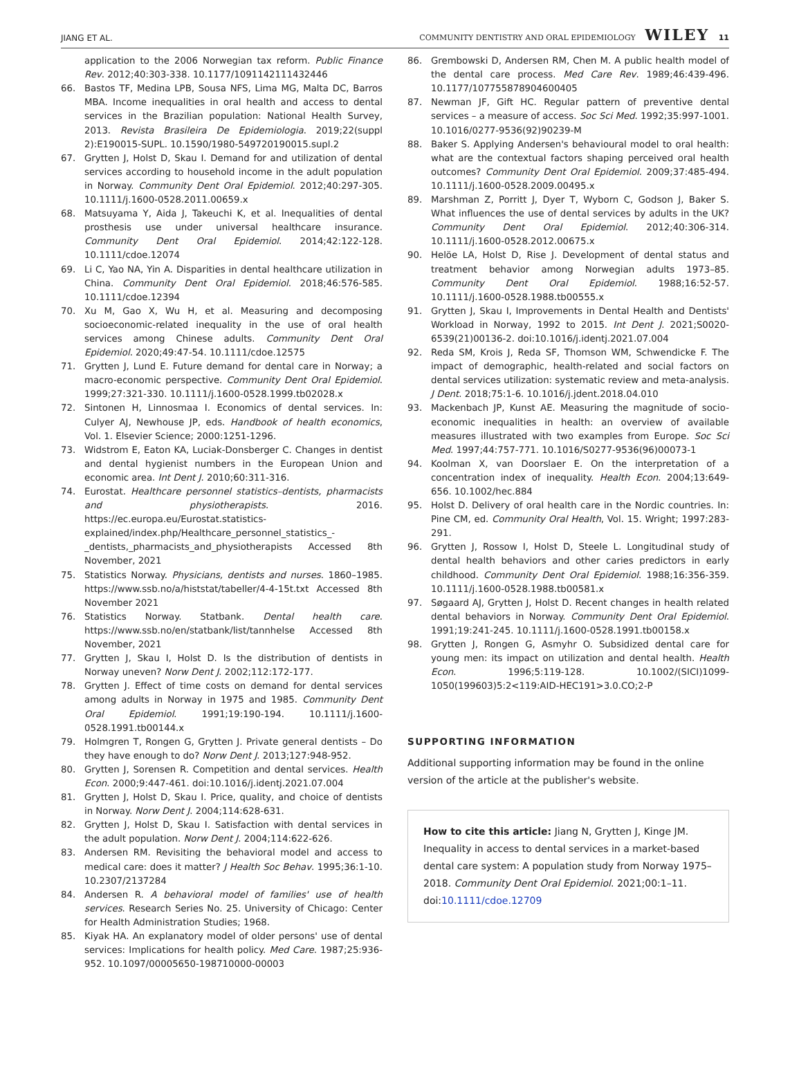JIANG ET AL. COMMUNITY DENTISTRY AND ORAL EPIDEMIOLOGY WILEY 11
application to the 2006 Norwegian tax reform. Public Finance Rev. 2012;40:303-338. 10.1177/1091142111432446
66. Bastos TF, Medina LPB, Sousa NFS, Lima MG, Malta DC, Barros MBA. Income inequalities in oral health and access to dental services in the Brazilian population: National Health Survey, 2013. Revista Brasileira De Epidemiologia. 2019;22(suppl 2):E190015-SUPL. 10.1590/1980-549720190015.supl.2
67. Grytten J, Holst D, Skau I. Demand for and utilization of dental services according to household income in the adult population in Norway. Community Dent Oral Epidemiol. 2012;40:297-305. 10.1111/j.1600-0528.2011.00659.x
68. Matsuyama Y, Aida J, Takeuchi K, et al. Inequalities of dental prosthesis use under universal healthcare insurance. Community Dent Oral Epidemiol. 2014;42:122-128. 10.1111/cdoe.12074
69. Li C, Yao NA, Yin A. Disparities in dental healthcare utilization in China. Community Dent Oral Epidemiol. 2018;46:576-585. 10.1111/cdoe.12394
70. Xu M, Gao X, Wu H, et al. Measuring and decomposing socioeconomic-related inequality in the use of oral health services among Chinese adults. Community Dent Oral Epidemiol. 2020;49:47-54. 10.1111/cdoe.12575
71. Grytten J, Lund E. Future demand for dental care in Norway; a macro-economic perspective. Community Dent Oral Epidemiol. 1999;27:321-330. 10.1111/j.1600-0528.1999.tb02028.x
72. Sintonen H, Linnosmaa I. Economics of dental services. In: Culyer AJ, Newhouse JP, eds. Handbook of health economics, Vol. 1. Elsevier Science; 2000:1251-1296.
73. Widstrom E, Eaton KA, Luciak-Donsberger C. Changes in dentist and dental hygienist numbers in the European Union and economic area. Int Dent J. 2010;60:311-316.
74. Eurostat. Healthcare personnel statistics–dentists, pharmacists and physiotherapists. 2016. https://ec.europa.eu/Eurostat.statistics-explained/index.php/Healthcare_personnel_statistics_-_dentists,_pharmacists_and_physiotherapists Accessed 8th November, 2021
75. Statistics Norway. Physicians, dentists and nurses. 1860–1985. https://www.ssb.no/a/histstat/tabeller/4-4-15t.txt Accessed 8th November 2021
76. Statistics Norway. Statbank. Dental health care. https://www.ssb.no/en/statbank/list/tannhelse Accessed 8th November, 2021
77. Grytten J, Skau I, Holst D. Is the distribution of dentists in Norway uneven? Norw Dent J. 2002;112:172-177.
78. Grytten J. Effect of time costs on demand for dental services among adults in Norway in 1975 and 1985. Community Dent Oral Epidemiol. 1991;19:190-194. 10.1111/j.1600-0528.1991.tb00144.x
79. Holmgren T, Rongen G, Grytten J. Private general dentists – Do they have enough to do? Norw Dent J. 2013;127:948-952.
80. Grytten J, Sorensen R. Competition and dental services. Health Econ. 2000;9:447-461. doi:10.1016/j.identj.2021.07.004
81. Grytten J, Holst D, Skau I. Price, quality, and choice of dentists in Norway. Norw Dent J. 2004;114:628-631.
82. Grytten J, Holst D, Skau I. Satisfaction with dental services in the adult population. Norw Dent J. 2004;114:622-626.
83. Andersen RM. Revisiting the behavioral model and access to medical care: does it matter? J Health Soc Behav. 1995;36:1-10. 10.2307/2137284
84. Andersen R. A behavioral model of families' use of health services. Research Series No. 25. University of Chicago: Center for Health Administration Studies; 1968.
85. Kiyak HA. An explanatory model of older persons' use of dental services: Implications for health policy. Med Care. 1987;25:936-952. 10.1097/00005650-198710000-00003
86. Grembowski D, Andersen RM, Chen M. A public health model of the dental care process. Med Care Rev. 1989;46:439-496. 10.1177/107755878904600405
87. Newman JF, Gift HC. Regular pattern of preventive dental services – a measure of access. Soc Sci Med. 1992;35:997-1001. 10.1016/0277-9536(92)90239-M
88. Baker S. Applying Andersen's behavioural model to oral health: what are the contextual factors shaping perceived oral health outcomes? Community Dent Oral Epidemiol. 2009;37:485-494. 10.1111/j.1600-0528.2009.00495.x
89. Marshman Z, Porritt J, Dyer T, Wyborn C, Godson J, Baker S. What influences the use of dental services by adults in the UK? Community Dent Oral Epidemiol. 2012;40:306-314. 10.1111/j.1600-0528.2012.00675.x
90. Helöe LA, Holst D, Rise J. Development of dental status and treatment behavior among Norwegian adults 1973–85. Community Dent Oral Epidemiol. 1988;16:52-57. 10.1111/j.1600-0528.1988.tb00555.x
91. Grytten J, Skau I, Improvements in Dental Health and Dentists' Workload in Norway, 1992 to 2015. Int Dent J. 2021;S0020-6539(21)00136-2. doi:10.1016/j.identj.2021.07.004
92. Reda SM, Krois J, Reda SF, Thomson WM, Schwendicke F. The impact of demographic, health-related and social factors on dental services utilization: systematic review and meta-analysis. J Dent. 2018;75:1-6. 10.1016/j.jdent.2018.04.010
93. Mackenbach JP, Kunst AE. Measuring the magnitude of socio-economic inequalities in health: an overview of available measures illustrated with two examples from Europe. Soc Sci Med. 1997;44:757-771. 10.1016/S0277-9536(96)00073-1
94. Koolman X, van Doorslaer E. On the interpretation of a concentration index of inequality. Health Econ. 2004;13:649-656. 10.1002/hec.884
95. Holst D. Delivery of oral health care in the Nordic countries. In: Pine CM, ed. Community Oral Health, Vol. 15. Wright; 1997:283-291.
96. Grytten J, Rossow I, Holst D, Steele L. Longitudinal study of dental health behaviors and other caries predictors in early childhood. Community Dent Oral Epidemiol. 1988;16:356-359. 10.1111/j.1600-0528.1988.tb00581.x
97. Søgaard AJ, Grytten J, Holst D. Recent changes in health related dental behaviors in Norway. Community Dent Oral Epidemiol. 1991;19:241-245. 10.1111/j.1600-0528.1991.tb00158.x
98. Grytten J, Rongen G, Asmyhr O. Subsidized dental care for young men: its impact on utilization and dental health. Health Econ. 1996;5:119-128. 10.1002/(SICI)1099-1050(199603)5:2<119:AID-HEC191>3.0.CO;2-P
SUPPORTING INFORMATION
Additional supporting information may be found in the online version of the article at the publisher's website.
How to cite this article: Jiang N, Grytten J, Kinge JM. Inequality in access to dental services in a market-based dental care system: A population study from Norway 1975–2018. Community Dent Oral Epidemiol. 2021;00:1–11. doi:10.1111/cdoe.12709